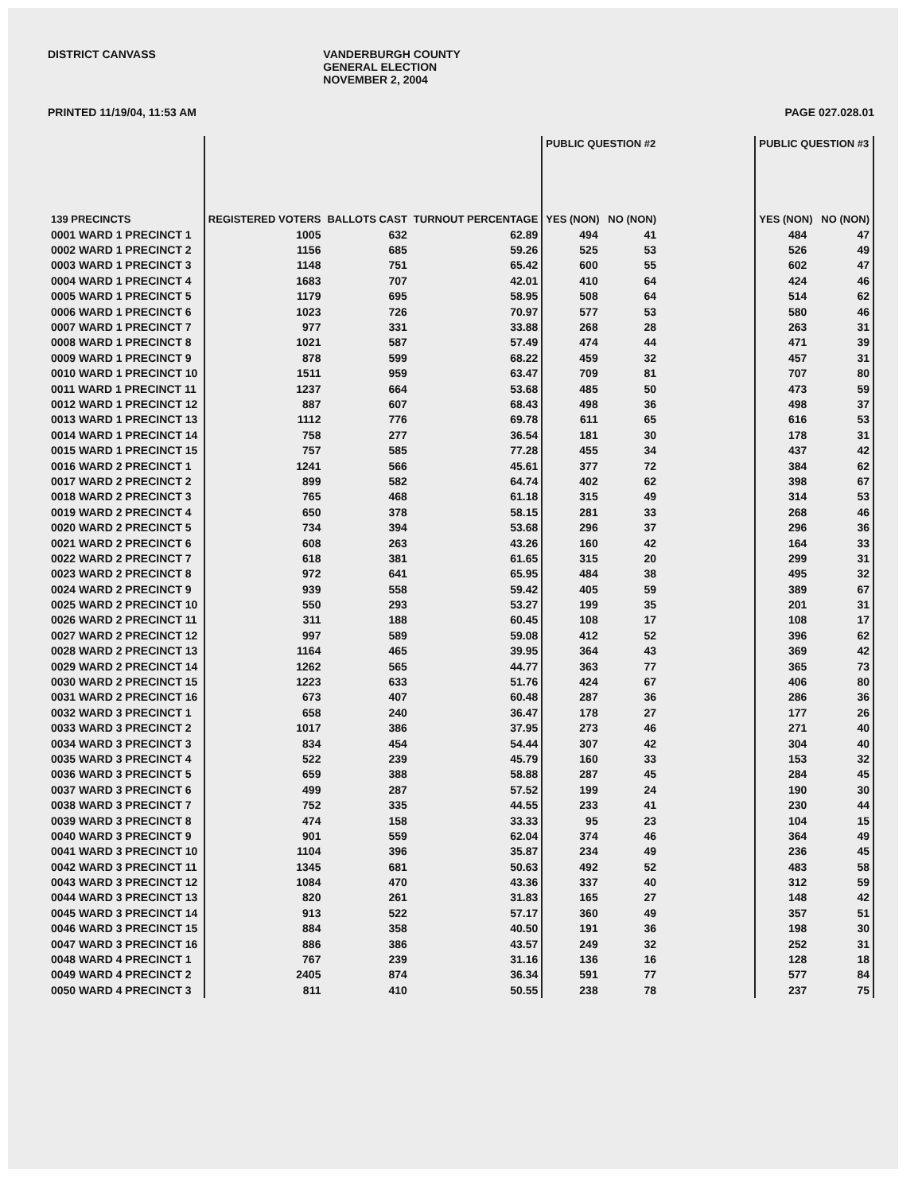DISTRICT CANVASS VANDERBURGH COUNTY
GENERAL ELECTION
NOVEMBER 2, 2004
PRINTED 11/19/04, 11:53 AM PAGE 027.028.01
| 139 PRECINCTS | REGISTERED VOTERS | BALLOTS CAST | TURNOUT PERCENTAGE | PUBLIC QUESTION #2 YES (NON) NO (NON) | | | PUBLIC QUESTION #3 YES (NON) NO (NON) | |
| --- | --- | --- | --- | --- | --- | --- | --- | --- |
| 0001 WARD 1 PRECINCT 1 | 1005 | 632 | 62.89 | 494 | 41 | | 484 | 47 |
| 0002 WARD 1 PRECINCT 2 | 1156 | 685 | 59.26 | 525 | 53 | | 526 | 49 |
| 0003 WARD 1 PRECINCT 3 | 1148 | 751 | 65.42 | 600 | 55 | | 602 | 47 |
| 0004 WARD 1 PRECINCT 4 | 1683 | 707 | 42.01 | 410 | 64 | | 424 | 46 |
| 0005 WARD 1 PRECINCT 5 | 1179 | 695 | 58.95 | 508 | 64 | | 514 | 62 |
| 0006 WARD 1 PRECINCT 6 | 1023 | 726 | 70.97 | 577 | 53 | | 580 | 46 |
| 0007 WARD 1 PRECINCT 7 | 977 | 331 | 33.88 | 268 | 28 | | 263 | 31 |
| 0008 WARD 1 PRECINCT 8 | 1021 | 587 | 57.49 | 474 | 44 | | 471 | 39 |
| 0009 WARD 1 PRECINCT 9 | 878 | 599 | 68.22 | 459 | 32 | | 457 | 31 |
| 0010 WARD 1 PRECINCT 10 | 1511 | 959 | 63.47 | 709 | 81 | | 707 | 80 |
| 0011 WARD 1 PRECINCT 11 | 1237 | 664 | 53.68 | 485 | 50 | | 473 | 59 |
| 0012 WARD 1 PRECINCT 12 | 887 | 607 | 68.43 | 498 | 36 | | 498 | 37 |
| 0013 WARD 1 PRECINCT 13 | 1112 | 776 | 69.78 | 611 | 65 | | 616 | 53 |
| 0014 WARD 1 PRECINCT 14 | 758 | 277 | 36.54 | 181 | 30 | | 178 | 31 |
| 0015 WARD 1 PRECINCT 15 | 757 | 585 | 77.28 | 455 | 34 | | 437 | 42 |
| 0016 WARD 2 PRECINCT 1 | 1241 | 566 | 45.61 | 377 | 72 | | 384 | 62 |
| 0017 WARD 2 PRECINCT 2 | 899 | 582 | 64.74 | 402 | 62 | | 398 | 67 |
| 0018 WARD 2 PRECINCT 3 | 765 | 468 | 61.18 | 315 | 49 | | 314 | 53 |
| 0019 WARD 2 PRECINCT 4 | 650 | 378 | 58.15 | 281 | 33 | | 268 | 46 |
| 0020 WARD 2 PRECINCT 5 | 734 | 394 | 53.68 | 296 | 37 | | 296 | 36 |
| 0021 WARD 2 PRECINCT 6 | 608 | 263 | 43.26 | 160 | 42 | | 164 | 33 |
| 0022 WARD 2 PRECINCT 7 | 618 | 381 | 61.65 | 315 | 20 | | 299 | 31 |
| 0023 WARD 2 PRECINCT 8 | 972 | 641 | 65.95 | 484 | 38 | | 495 | 32 |
| 0024 WARD 2 PRECINCT 9 | 939 | 558 | 59.42 | 405 | 59 | | 389 | 67 |
| 0025 WARD 2 PRECINCT 10 | 550 | 293 | 53.27 | 199 | 35 | | 201 | 31 |
| 0026 WARD 2 PRECINCT 11 | 311 | 188 | 60.45 | 108 | 17 | | 108 | 17 |
| 0027 WARD 2 PRECINCT 12 | 997 | 589 | 59.08 | 412 | 52 | | 396 | 62 |
| 0028 WARD 2 PRECINCT 13 | 1164 | 465 | 39.95 | 364 | 43 | | 369 | 42 |
| 0029 WARD 2 PRECINCT 14 | 1262 | 565 | 44.77 | 363 | 77 | | 365 | 73 |
| 0030 WARD 2 PRECINCT 15 | 1223 | 633 | 51.76 | 424 | 67 | | 406 | 80 |
| 0031 WARD 2 PRECINCT 16 | 673 | 407 | 60.48 | 287 | 36 | | 286 | 36 |
| 0032 WARD 3 PRECINCT 1 | 658 | 240 | 36.47 | 178 | 27 | | 177 | 26 |
| 0033 WARD 3 PRECINCT 2 | 1017 | 386 | 37.95 | 273 | 46 | | 271 | 40 |
| 0034 WARD 3 PRECINCT 3 | 834 | 454 | 54.44 | 307 | 42 | | 304 | 40 |
| 0035 WARD 3 PRECINCT 4 | 522 | 239 | 45.79 | 160 | 33 | | 153 | 32 |
| 0036 WARD 3 PRECINCT 5 | 659 | 388 | 58.88 | 287 | 45 | | 284 | 45 |
| 0037 WARD 3 PRECINCT 6 | 499 | 287 | 57.52 | 199 | 24 | | 190 | 30 |
| 0038 WARD 3 PRECINCT 7 | 752 | 335 | 44.55 | 233 | 41 | | 230 | 44 |
| 0039 WARD 3 PRECINCT 8 | 474 | 158 | 33.33 | 95 | 23 | | 104 | 15 |
| 0040 WARD 3 PRECINCT 9 | 901 | 559 | 62.04 | 374 | 46 | | 364 | 49 |
| 0041 WARD 3 PRECINCT 10 | 1104 | 396 | 35.87 | 234 | 49 | | 236 | 45 |
| 0042 WARD 3 PRECINCT 11 | 1345 | 681 | 50.63 | 492 | 52 | | 483 | 58 |
| 0043 WARD 3 PRECINCT 12 | 1084 | 470 | 43.36 | 337 | 40 | | 312 | 59 |
| 0044 WARD 3 PRECINCT 13 | 820 | 261 | 31.83 | 165 | 27 | | 148 | 42 |
| 0045 WARD 3 PRECINCT 14 | 913 | 522 | 57.17 | 360 | 49 | | 357 | 51 |
| 0046 WARD 3 PRECINCT 15 | 884 | 358 | 40.50 | 191 | 36 | | 198 | 30 |
| 0047 WARD 3 PRECINCT 16 | 886 | 386 | 43.57 | 249 | 32 | | 252 | 31 |
| 0048 WARD 4 PRECINCT 1 | 767 | 239 | 31.16 | 136 | 16 | | 128 | 18 |
| 0049 WARD 4 PRECINCT 2 | 2405 | 874 | 36.34 | 591 | 77 | | 577 | 84 |
| 0050 WARD 4 PRECINCT 3 | 811 | 410 | 50.55 | 238 | 78 | | 237 | 75 |